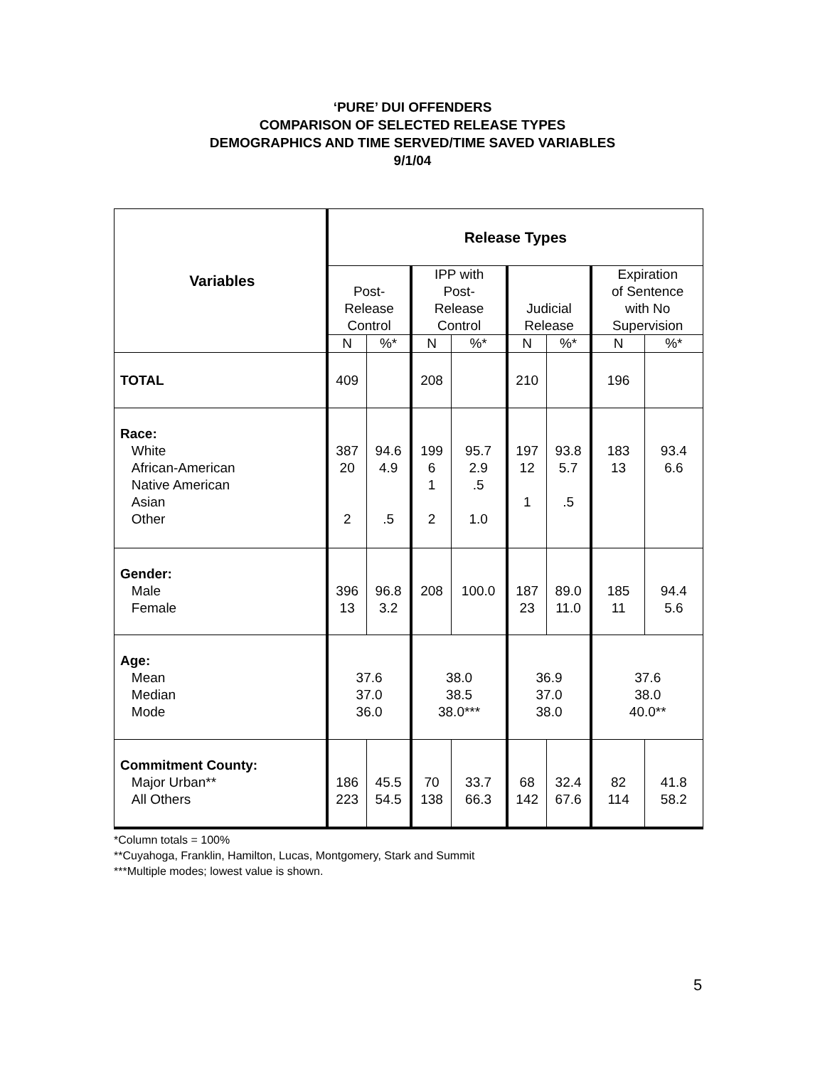‘PURE’ DUI OFFENDERS
COMPARISON OF SELECTED RELEASE TYPES
DEMOGRAPHICS AND TIME SERVED/TIME SAVED VARIABLES
9/1/04
| Variables | Release Types | | | | | | | |
| --- | --- | --- | --- | --- | --- | --- | --- | --- |
| | Post- Release Control | | IPP with Post- Release Control | | Judicial Release | | Expiration of Sentence with No Supervision | |
| | N | %* | N | %* | N | %* | N | %* |
| TOTAL | 409 | | 208 | | 210 | | 196 | |
| Race: White African-American Native American Asian Other | 387 20 2 | 94.6 4.9 .5 | 199 6 1 2 | 95.7 2.9 .5 1.0 | 197 12 1 | 93.8 5.7 .5 | 183 13 | 93.4 6.6 |
| Gender: Male Female | 396 13 | 96.8 3.2 | 208 | 100.0 | 187 23 | 89.0 11.0 | 185 11 | 94.4 5.6 |
| Age: Mean Median Mode | 37.6 37.0 36.0 | | 38.0 38.5 38.0*** | | 36.9 37.0 38.0 | | 37.6 38.0 40.0** | |
| Commitment County: Major Urban** All Others | 186 223 | 45.5 54.5 | 70 138 | 33.7 66.3 | 68 142 | 32.4 67.6 | 82 114 | 41.8 58.2 |
*Column totals = 100%
**Cuyahoga, Franklin, Hamilton, Lucas, Montgomery, Stark and Summit
***Multiple modes; lowest value is shown.
5